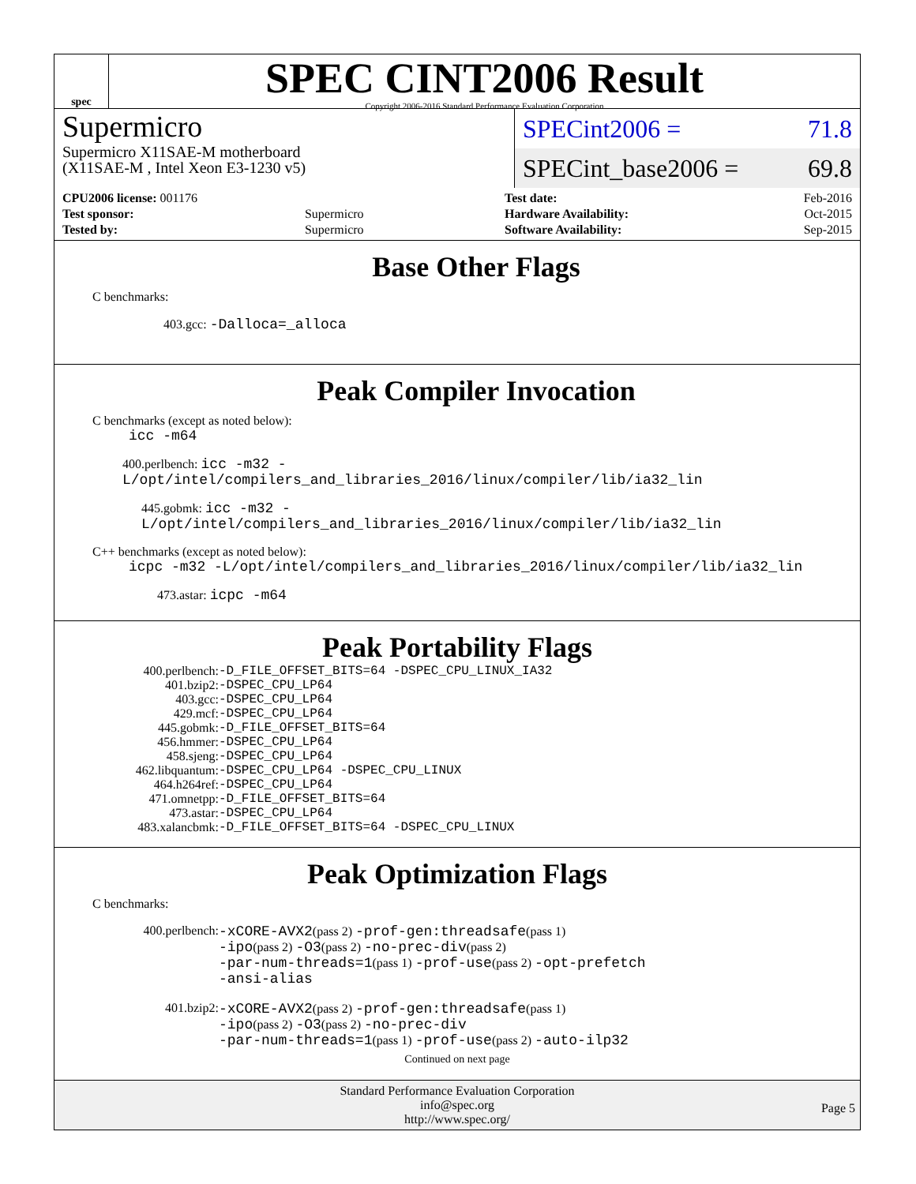spec
SPEC CINT2006 Result
Copyright 2006-2016 Standard Performance Evaluation Corporation
Supermicro
Supermicro X11SAE-M motherboard
(X11SAE-M , Intel Xeon E3-1230 v5)
SPECint2006 = 71.8
SPECint_base2006 = 69.8
| CPU2006 license: 001176 | |
| Test sponsor: | Supermicro |
| Tested by: | Supermicro |
| Test date: | Feb-2016 |
| Hardware Availability: | Oct-2015 |
| Software Availability: | Sep-2015 |
Base Other Flags
C benchmarks:
403.gcc: -Dalloca=_alloca
Peak Compiler Invocation
C benchmarks (except as noted below):
icc -m64
400.perlbench: icc -m32 -L/opt/intel/compilers_and_libraries_2016/linux/compiler/lib/ia32_lin
445.gobmk: icc -m32 -L/opt/intel/compilers_and_libraries_2016/linux/compiler/lib/ia32_lin
C++ benchmarks (except as noted below):
icpc -m32 -L/opt/intel/compilers_and_libraries_2016/linux/compiler/lib/ia32_lin
473.astar: icpc -m64
Peak Portability Flags
| 400.perlbench: | -D_FILE_OFFSET_BITS=64 -DSPEC_CPU_LINUX_IA32 |
| 401.bzip2: | -DSPEC_CPU_LP64 |
| 403.gcc: | -DSPEC_CPU_LP64 |
| 429.mcf: | -DSPEC_CPU_LP64 |
| 445.gobmk: | -D_FILE_OFFSET_BITS=64 |
| 456.hmmer: | -DSPEC_CPU_LP64 |
| 458.sjeng: | -DSPEC_CPU_LP64 |
| 462.libquantum: | -DSPEC_CPU_LP64 -DSPEC_CPU_LINUX |
| 464.h264ref: | -DSPEC_CPU_LP64 |
| 471.omnetpp: | -D_FILE_OFFSET_BITS=64 |
| 473.astar: | -DSPEC_CPU_LP64 |
| 483.xalancbmk: | -D_FILE_OFFSET_BITS=64 -DSPEC_CPU_LINUX |
Peak Optimization Flags
C benchmarks:
| 400.perlbench: | -xCORE-AVX2 (pass 2) -prof-gen:threadsafe (pass 1) -ipo (pass 2) -O3 (pass 2) -no-prec-div (pass 2) -par-num-threads=1 (pass 1) -prof-use (pass 2) -opt-prefetch -ansi-alias |
| 401.bzip2: | -xCORE-AVX2 (pass 2) -prof-gen:threadsafe (pass 1) -ipo (pass 2) -O3 (pass 2) -no-prec-div -par-num-threads=1 (pass 1) -prof-use (pass 2) -auto-ilp32 |
Continued on next page
Standard Performance Evaluation Corporation
info@spec.org
http://www.spec.org/
Page 5